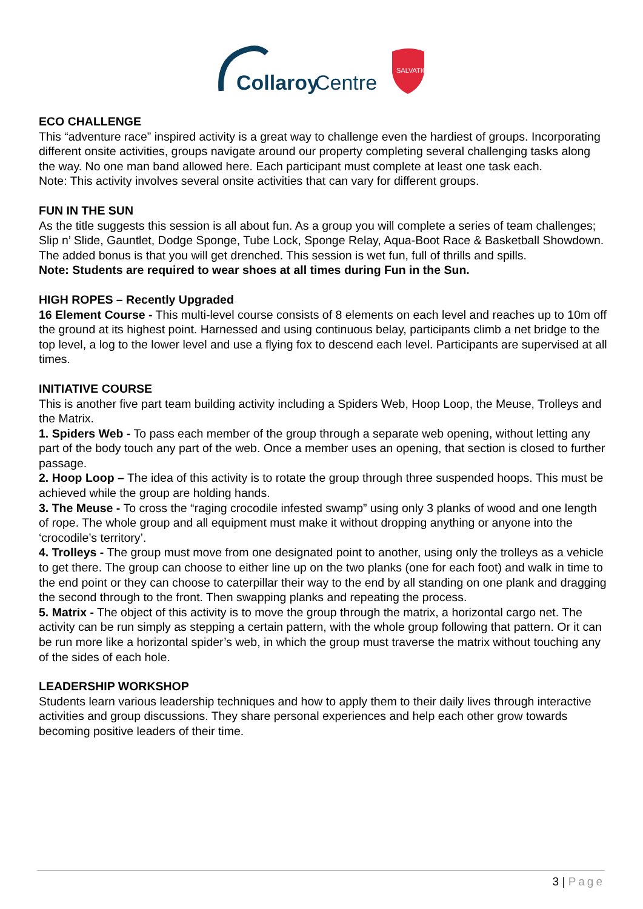Collaroy
Centre
SALVATION
ECO CHALLENGE
This “adventure race” inspired activity is a great way to challenge even the hardiest of groups. Incorporating different onsite activities, groups navigate around our property completing several challenging tasks along the way. No one man band allowed here. Each participant must complete at least one task each.
Note: This activity involves several onsite activities that can vary for different groups.
FUN IN THE SUN
As the title suggests this session is all about fun. As a group you will complete a series of team challenges; Slip n’ Slide, Gauntlet, Dodge Sponge, Tube Lock, Sponge Relay, Aqua-Boot Race & Basketball Showdown. The added bonus is that you will get drenched. This session is wet fun, full of thrills and spills.
Note: Students are required to wear shoes at all times during Fun in the Sun.
HIGH ROPES – Recently Upgraded
16 Element Course - This multi-level course consists of 8 elements on each level and reaches up to 10m off the ground at its highest point. Harnessed and using continuous belay, participants climb a net bridge to the top level, a log to the lower level and use a flying fox to descend each level. Participants are supervised at all times.
INITIATIVE COURSE
This is another five part team building activity including a Spiders Web, Hoop Loop, the Meuse, Trolleys and the Matrix.
1. Spiders Web - To pass each member of the group through a separate web opening, without letting any part of the body touch any part of the web. Once a member uses an opening, that section is closed to further passage.
2. Hoop Loop – The idea of this activity is to rotate the group through three suspended hoops. This must be achieved while the group are holding hands.
3. The Meuse - To cross the “raging crocodile infested swamp” using only 3 planks of wood and one length of rope. The whole group and all equipment must make it without dropping anything or anyone into the ‘crocodile’s territory’.
4. Trolleys - The group must move from one designated point to another, using only the trolleys as a vehicle to get there. The group can choose to either line up on the two planks (one for each foot) and walk in time to the end point or they can choose to caterpillar their way to the end by all standing on one plank and dragging the second through to the front. Then swapping planks and repeating the process.
5. Matrix - The object of this activity is to move the group through the matrix, a horizontal cargo net. The activity can be run simply as stepping a certain pattern, with the whole group following that pattern. Or it can be run more like a horizontal spider’s web, in which the group must traverse the matrix without touching any of the sides of each hole.
LEADERSHIP WORKSHOP
Students learn various leadership techniques and how to apply them to their daily lives through interactive activities and group discussions. They share personal experiences and help each other grow towards becoming positive leaders of their time.
3 | Page